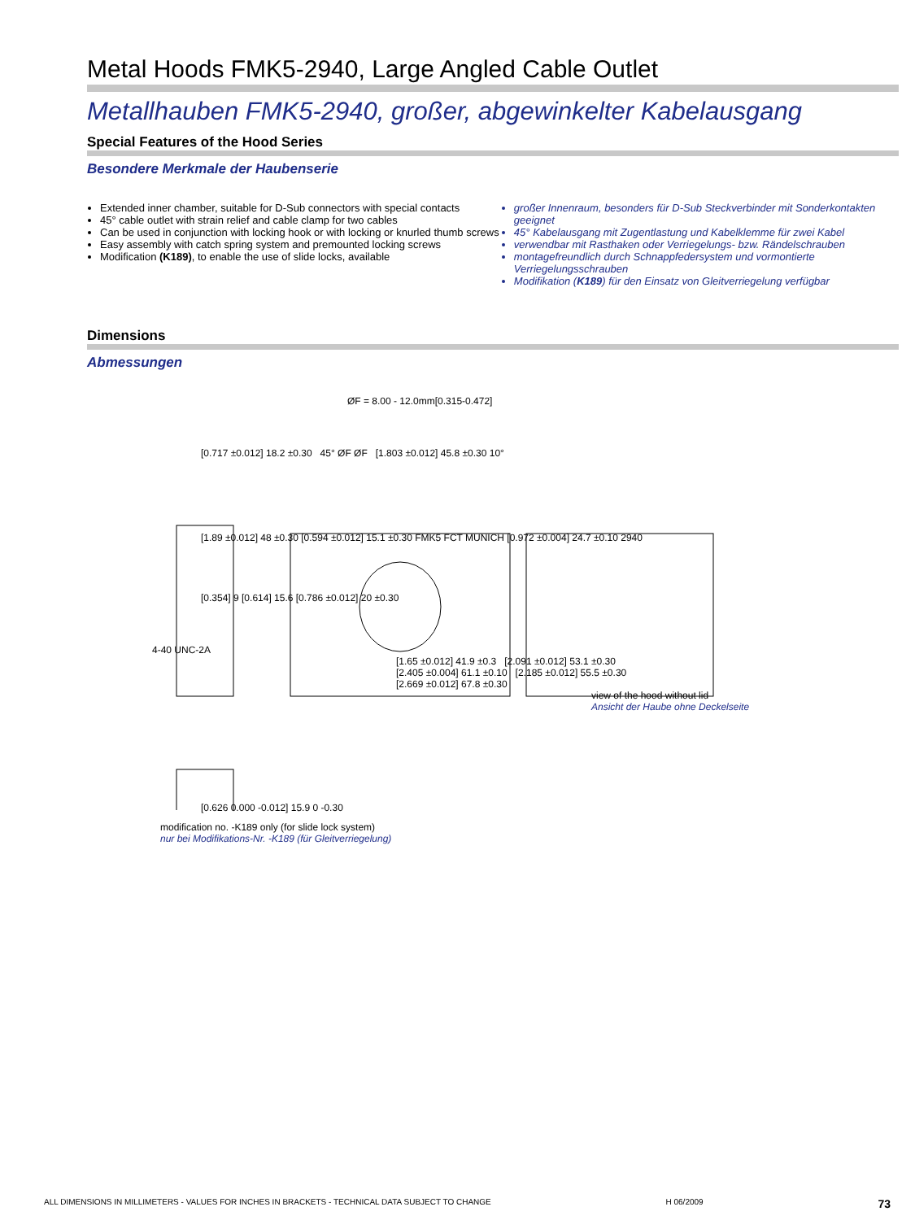Metal Hoods FMK5-2940, Large Angled Cable Outlet
Metallhauben FMK5-2940, großer, abgewinkelter Kabelausgang
Special Features of the Hood Series
Besondere Merkmale der Haubenserie
Extended inner chamber, suitable for D-Sub connectors with special contacts
45° cable outlet with strain relief and cable clamp for two cables
Can be used in conjunction with locking hook or with locking or knurled thumb screws
Easy assembly with catch spring system and premounted locking screws
Modification (K189), to enable the use of slide locks, available
großer Innenraum, besonders für D-Sub Steckverbinder mit Sonderkontakten geeignet
45° Kabelausgang mit Zugentlastung und Kabelklemme für zwei Kabel
verwendbar mit Rasthaken oder Verriegelungs- bzw. Rändelschrauben
montagefreundlich durch Schnappfedersystem und vormontierte Verriegelungsschrauben
Modifikation (K189) für den Einsatz von Gleitverriegelung verfügbar
Dimensions
Abmessungen
ØF = 8.00 - 12.0mm[0.315-0.472]
[0.717 ±0.012] 18.2 ±0.30 45° ØF ØF [1.803 ±0.012] 45.8 ±0.30 10°
[1.89 ±0.012] 48 ±0.30 [0.594 ±0.012] 15.1 ±0.30 FMK5 FCT MUNICH [0.972 ±0.004] 24.7 ±0.10 2940
[0.354] 9 [0.614] 15.6 [0.786 ±0.012] 20 ±0.30
4-40 UNC-2A
[1.65 ±0.012] 41.9 ±0.3 [2.091 ±0.012] 53.1 ±0.30
[2.405 ±0.004] 61.1 ±0.10 [2.185 ±0.012] 55.5 ±0.30
[2.669 ±0.012] 67.8 ±0.30
view of the hood without lid
Ansicht der Haube ohne Deckelseite
[0.626 0.000 -0.012] 15.9 0 -0.30
modification no. -K189 only (for slide lock system)
nur bei Modifikations-Nr. -K189 (für Gleitverriegelung)
ALL DIMENSIONS IN MILLIMETERS - VALUES FOR INCHES IN BRACKETS - TECHNICAL DATA SUBJECT TO CHANGE H 06/2009 73